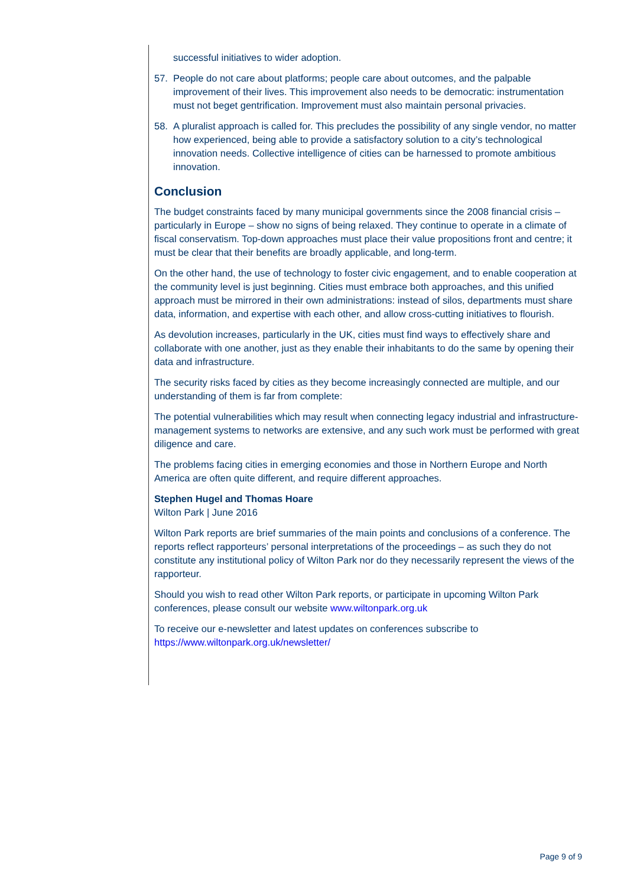successful initiatives to wider adoption.
57. People do not care about platforms; people care about outcomes, and the palpable improvement of their lives. This improvement also needs to be democratic: instrumentation must not beget gentrification. Improvement must also maintain personal privacies.
58. A pluralist approach is called for. This precludes the possibility of any single vendor, no matter how experienced, being able to provide a satisfactory solution to a city’s technological innovation needs. Collective intelligence of cities can be harnessed to promote ambitious innovation.
Conclusion
The budget constraints faced by many municipal governments since the 2008 financial crisis – particularly in Europe – show no signs of being relaxed. They continue to operate in a climate of fiscal conservatism. Top-down approaches must place their value propositions front and centre; it must be clear that their benefits are broadly applicable, and long-term.
On the other hand, the use of technology to foster civic engagement, and to enable cooperation at the community level is just beginning. Cities must embrace both approaches, and this unified approach must be mirrored in their own administrations: instead of silos, departments must share data, information, and expertise with each other, and allow cross-cutting initiatives to flourish.
As devolution increases, particularly in the UK, cities must find ways to effectively share and collaborate with one another, just as they enable their inhabitants to do the same by opening their data and infrastructure.
The security risks faced by cities as they become increasingly connected are multiple, and our understanding of them is far from complete:
The potential vulnerabilities which may result when connecting legacy industrial and infrastructure-management systems to networks are extensive, and any such work must be performed with great diligence and care.
The problems facing cities in emerging economies and those in Northern Europe and North America are often quite different, and require different approaches.
Stephen Hugel and Thomas Hoare
Wilton Park | June 2016
Wilton Park reports are brief summaries of the main points and conclusions of a conference. The reports reflect rapporteurs’ personal interpretations of the proceedings – as such they do not constitute any institutional policy of Wilton Park nor do they necessarily represent the views of the rapporteur.
Should you wish to read other Wilton Park reports, or participate in upcoming Wilton Park conferences, please consult our website www.wiltonpark.org.uk
To receive our e-newsletter and latest updates on conferences subscribe to https://www.wiltonpark.org.uk/newsletter/
Page 9 of 9